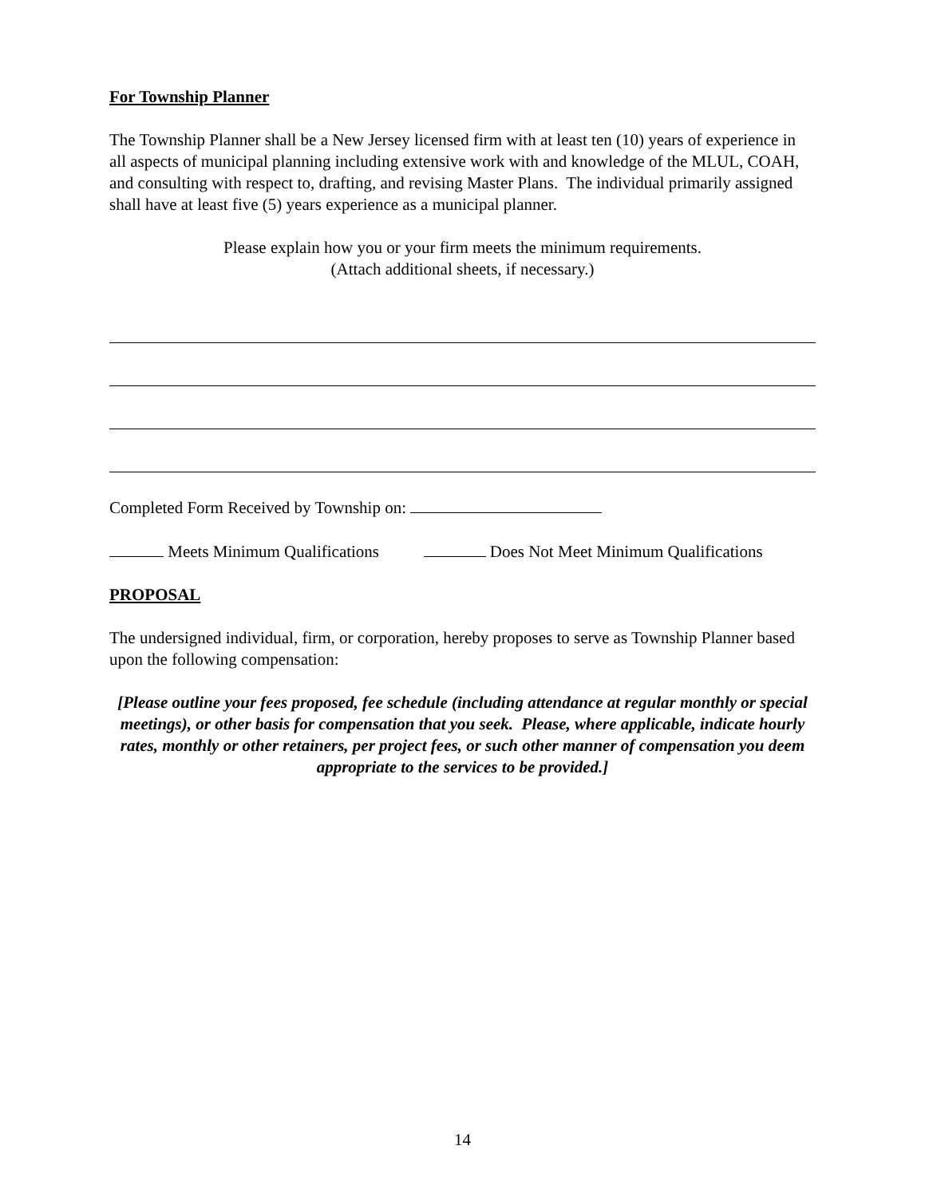For Township Planner
The Township Planner shall be a New Jersey licensed firm with at least ten (10) years of experience in all aspects of municipal planning including extensive work with and knowledge of the MLUL, COAH, and consulting with respect to, drafting, and revising Master Plans. The individual primarily assigned shall have at least five (5) years experience as a municipal planner.
Please explain how you or your firm meets the minimum requirements.
(Attach additional sheets, if necessary.)
Completed Form Received by Township on:
Meets Minimum Qualifications Does Not Meet Minimum Qualifications
PROPOSAL
The undersigned individual, firm, or corporation, hereby proposes to serve as Township Planner based upon the following compensation:
[Please outline your fees proposed, fee schedule (including attendance at regular monthly or special meetings), or other basis for compensation that you seek. Please, where applicable, indicate hourly rates, monthly or other retainers, per project fees, or such other manner of compensation you deem appropriate to the services to be provided.]
14